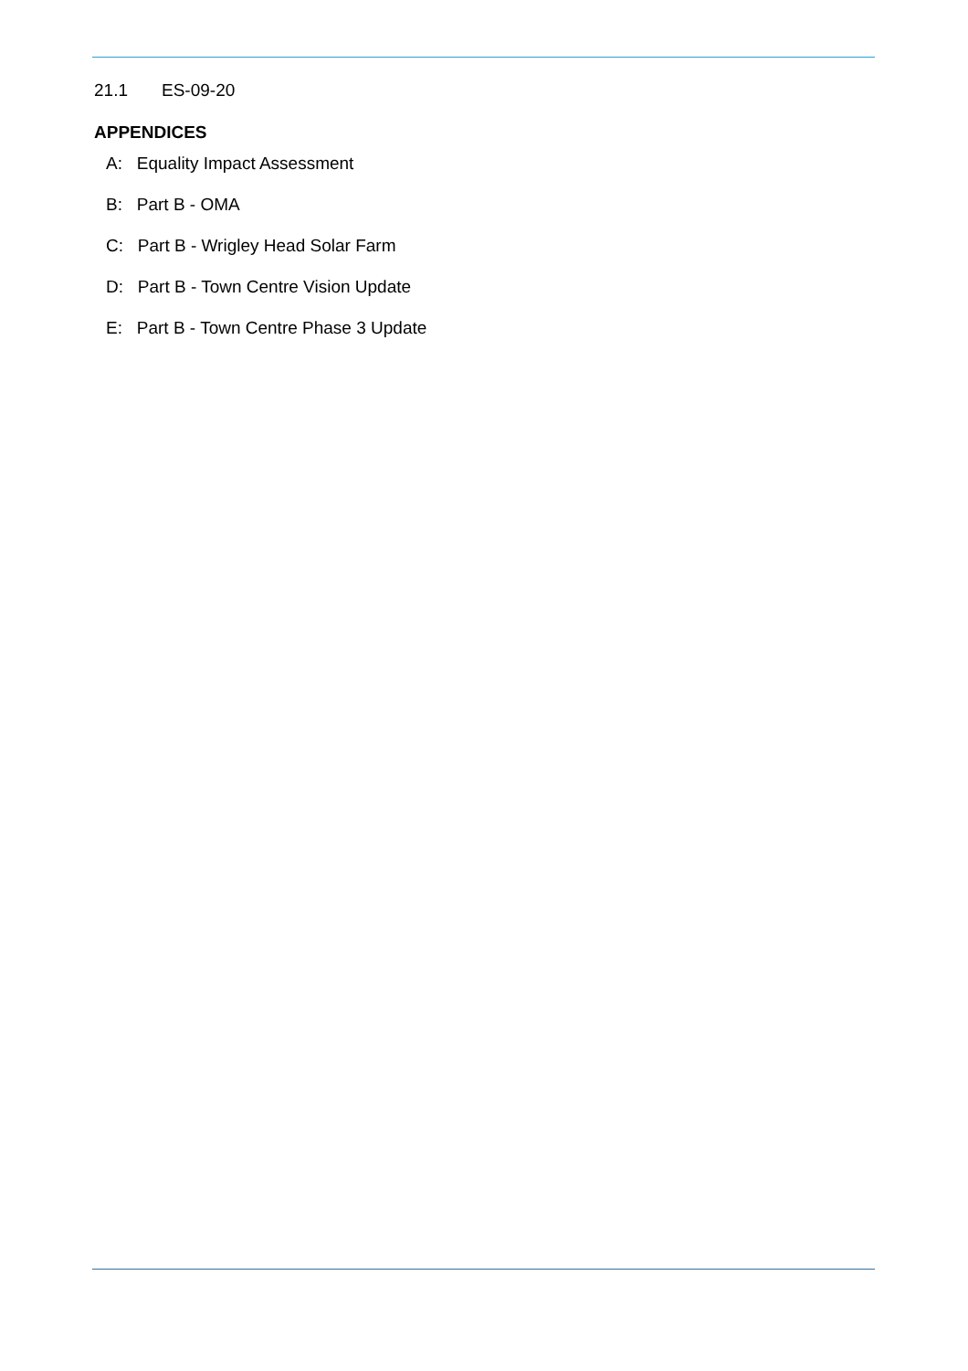21.1 ES-09-20
APPENDICES
A: Equality Impact Assessment
B: Part B - OMA
C: Part B - Wrigley Head Solar Farm
D: Part B - Town Centre Vision Update
E: Part B - Town Centre Phase 3 Update